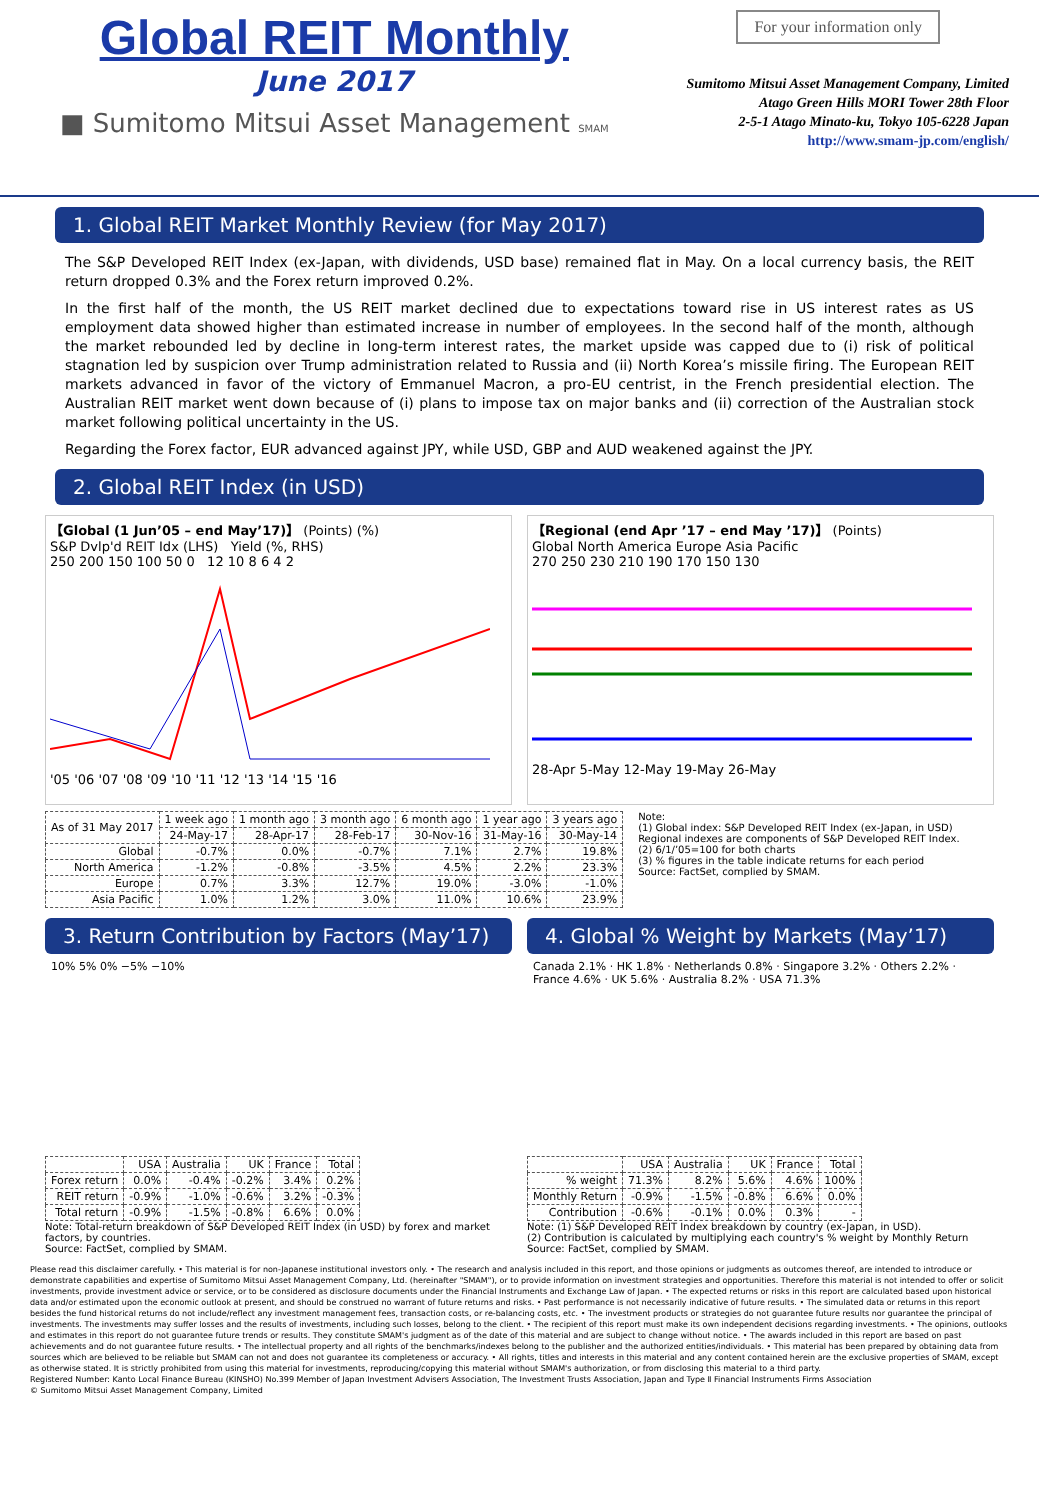Global REIT Monthly
June 2017
■ Sumitomo Mitsui Asset Management SMAM
For your information only
Sumitomo Mitsui Asset Management Company, Limited
Atago Green Hills MORI Tower 28th Floor
2-5-1 Atago Minato-ku, Tokyo 105-6228 Japan
http://www.smam-jp.com/english/
1. Global REIT Market Monthly Review (for May 2017)
The S&P Developed REIT Index (ex-Japan, with dividends, USD base) remained flat in May. On a local currency basis, the REIT return dropped 0.3% and the Forex return improved 0.2%.
In the first half of the month, the US REIT market declined due to expectations toward rise in US interest rates as US employment data showed higher than estimated increase in number of employees. In the second half of the month, although the market rebounded led by decline in long-term interest rates, the market upside was capped due to (i) risk of political stagnation led by suspicion over Trump administration related to Russia and (ii) North Korea’s missile firing. The European REIT markets advanced in favor of the victory of Emmanuel Macron, a pro-EU centrist, in the French presidential election. The Australian REIT market went down because of (i) plans to impose tax on major banks and (ii) correction of the Australian stock market following political uncertainty in the US.
Regarding the Forex factor, EUR advanced against JPY, while USD, GBP and AUD weakened against the JPY.
2. Global REIT Index (in USD)
【Global (1 Jun’05 – end May’17)】 (Points) (%)
S&P Dvlp'd REIT Idx (LHS) Yield (%, RHS)
250 200 150 100 50 0 12 10 8 6 4 2
'05 '06 '07 '08 '09 '10 '11 '12 '13 '14 '15 '16
【Regional (end Apr ’17 – end May ’17)】 (Points)
Global North America Europe Asia Pacific
270 250 230 210 190 170 150 130
28-Apr 5-May 12-May 19-May 26-May
| As of 31 May 2017 | 1 week ago | 1 month ago | 3 month ago | 6 month ago | 1 year ago | 3 years ago |
| --- | --- | --- | --- | --- | --- | --- |
| | 24-May-17 | 28-Apr-17 | 28-Feb-17 | 30-Nov-16 | 31-May-16 | 30-May-14 |
| Global | -0.7% | 0.0% | -0.7% | 7.1% | 2.7% | 19.8% |
| North America | -1.2% | -0.8% | -3.5% | 4.5% | 2.2% | 23.3% |
| Europe | 0.7% | 3.3% | 12.7% | 19.0% | -3.0% | -1.0% |
| Asia Pacific | 1.0% | 1.2% | 3.0% | 11.0% | 10.6% | 23.9% |
Note:
(1) Global index: S&P Developed REIT Index (ex-Japan, in USD)
Regional indexes are components of S&P Developed REIT Index.
(2) 6/1/’05=100 for both charts
(3) % figures in the table indicate returns for each period
Source: FactSet, complied by SMAM.
3. Return Contribution by Factors (May’17)
10% 5% 0% −5% −10%
| | USA | Australia | UK | France | Total |
| --- | --- | --- | --- | --- | --- |
| Forex return | 0.0% | -0.4% | -0.2% | 3.4% | 0.2% |
| REIT return | -0.9% | -1.0% | -0.6% | 3.2% | -0.3% |
| Total return | -0.9% | -1.5% | -0.8% | 6.6% | 0.0% |
Note: Total-return breakdown of S&P Developed REIT Index (in USD) by forex and market factors, by countries.
Source: FactSet, complied by SMAM.
4. Global % Weight by Markets (May’17)
Canada 2.1% · HK 1.8% · Netherlands 0.8% · Singapore 3.2% · Others 2.2% · France 4.6% · UK 5.6% · Australia 8.2% · USA 71.3%
| | USA | Australia | UK | France | Total |
| --- | --- | --- | --- | --- | --- |
| % weight | 71.3% | 8.2% | 5.6% | 4.6% | 100% |
| Monthly Return | -0.9% | -1.5% | -0.8% | 6.6% | 0.0% |
| Contribution | -0.6% | -0.1% | 0.0% | 0.3% | - |
Note: (1) S&P Developed REIT Index breakdown by country (ex-Japan, in USD).
(2) Contribution is calculated by multiplying each country's % weight by Monthly Return
Source: FactSet, complied by SMAM.
Please read this disclaimer carefully. • This material is for non-Japanese institutional investors only. • The research and analysis included in this report, and those opinions or judgments as outcomes thereof, are intended to introduce or demonstrate capabilities and expertise of Sumitomo Mitsui Asset Management Company, Ltd. (hereinafter "SMAM"), or to provide information on investment strategies and opportunities. Therefore this material is not intended to offer or solicit investments, provide investment advice or service, or to be considered as disclosure documents under the Financial Instruments and Exchange Law of Japan. • The expected returns or risks in this report are calculated based upon historical data and/or estimated upon the economic outlook at present, and should be construed no warrant of future returns and risks. • Past performance is not necessarily indicative of future results. • The simulated data or returns in this report besides the fund historical returns do not include/reflect any investment management fees, transaction costs, or re-balancing costs, etc. • The investment products or strategies do not guarantee future results nor guarantee the principal of investments. The investments may suffer losses and the results of investments, including such losses, belong to the client. • The recipient of this report must make its own independent decisions regarding investments. • The opinions, outlooks and estimates in this report do not guarantee future trends or results. They constitute SMAM's judgment as of the date of this material and are subject to change without notice. • The awards included in this report are based on past achievements and do not guarantee future results. • The intellectual property and all rights of the benchmarks/indexes belong to the publisher and the authorized entities/individuals. • This material has been prepared by obtaining data from sources which are believed to be reliable but SMAM can not and does not guarantee its completeness or accuracy. • All rights, titles and interests in this material and any content contained herein are the exclusive properties of SMAM, except as otherwise stated. It is strictly prohibited from using this material for investments, reproducing/copying this material without SMAM's authorization, or from disclosing this material to a third party.
Registered Number: Kanto Local Finance Bureau (KINSHO) No.399 Member of Japan Investment Advisers Association, The Investment Trusts Association, Japan and Type Ⅱ Financial Instruments Firms Association
© Sumitomo Mitsui Asset Management Company, Limited